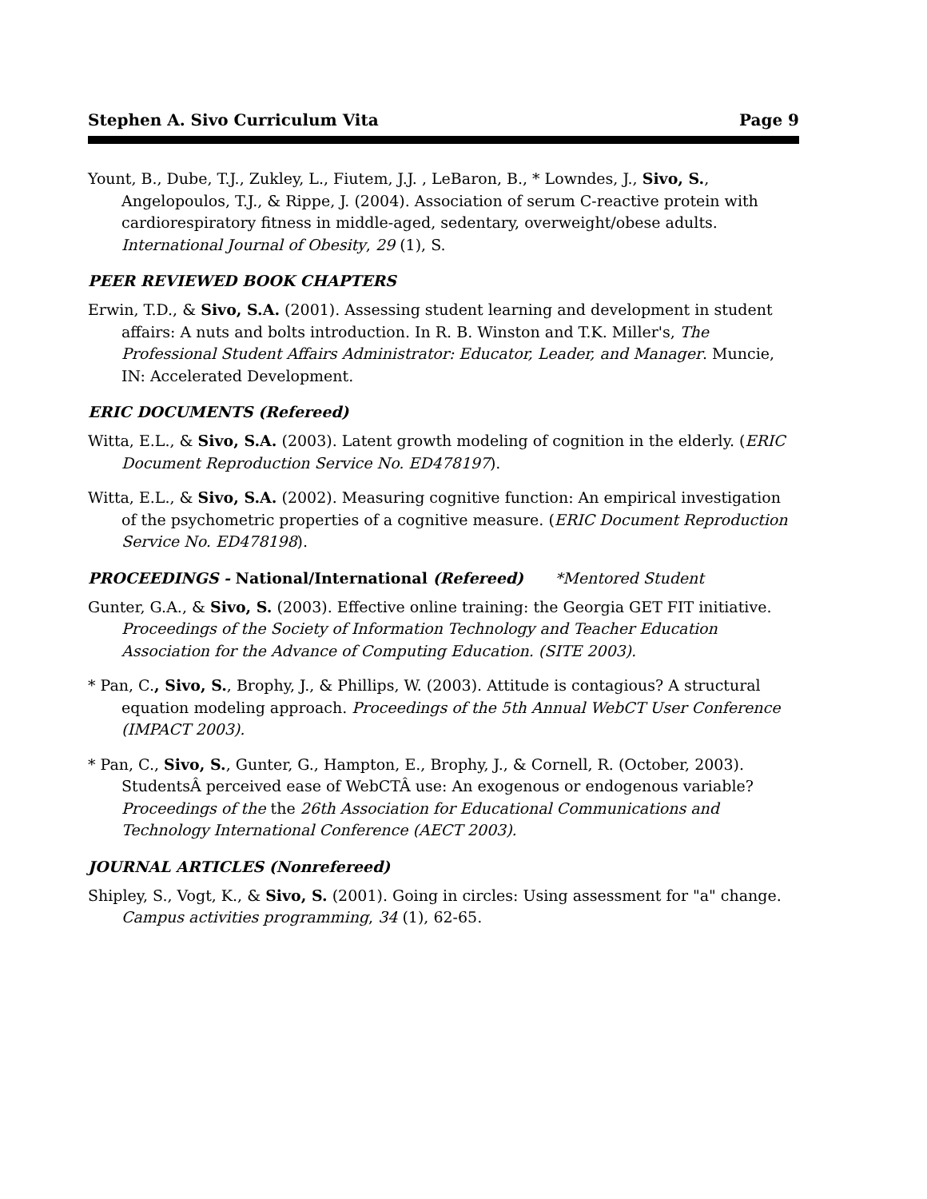Stephen A. Sivo Curriculum Vita Page 9
Yount, B., Dube, T.J., Zukley, L., Fiutem, J.J. , LeBaron, B., * Lowndes, J., Sivo, S., Angelopoulos, T.J., & Rippe, J. (2004). Association of serum C-reactive protein with cardiorespiratory fitness in middle-aged, sedentary, overweight/obese adults. International Journal of Obesity, 29 (1), S.
PEER REVIEWED BOOK CHAPTERS
Erwin, T.D., & Sivo, S.A. (2001). Assessing student learning and development in student affairs: A nuts and bolts introduction. In R. B. Winston and T.K. Miller's, The Professional Student Affairs Administrator: Educator, Leader, and Manager. Muncie, IN: Accelerated Development.
ERIC DOCUMENTS (Refereed)
Witta, E.L., & Sivo, S.A. (2003). Latent growth modeling of cognition in the elderly. (ERIC Document Reproduction Service No. ED478197).
Witta, E.L., & Sivo, S.A. (2002). Measuring cognitive function: An empirical investigation of the psychometric properties of a cognitive measure. (ERIC Document Reproduction Service No. ED478198).
PROCEEDINGS - National/International (Refereed) *Mentored Student
Gunter, G.A., & Sivo, S. (2003). Effective online training: the Georgia GET FIT initiative. Proceedings of the Society of Information Technology and Teacher Education Association for the Advance of Computing Education. (SITE 2003).
* Pan, C., Sivo, S., Brophy, J., & Phillips, W. (2003). Attitude is contagious? A structural equation modeling approach. Proceedings of the 5th Annual WebCT User Conference (IMPACT 2003).
* Pan, C., Sivo, S., Gunter, G., Hampton, E., Brophy, J., & Cornell, R. (October, 2003). StudentsÂ perceived ease of WebCTÂ use: An exogenous or endogenous variable? Proceedings of the the 26th Association for Educational Communications and Technology International Conference (AECT 2003).
JOURNAL ARTICLES (Nonrefereed)
Shipley, S., Vogt, K., & Sivo, S. (2001). Going in circles: Using assessment for "a" change. Campus activities programming, 34 (1), 62-65.